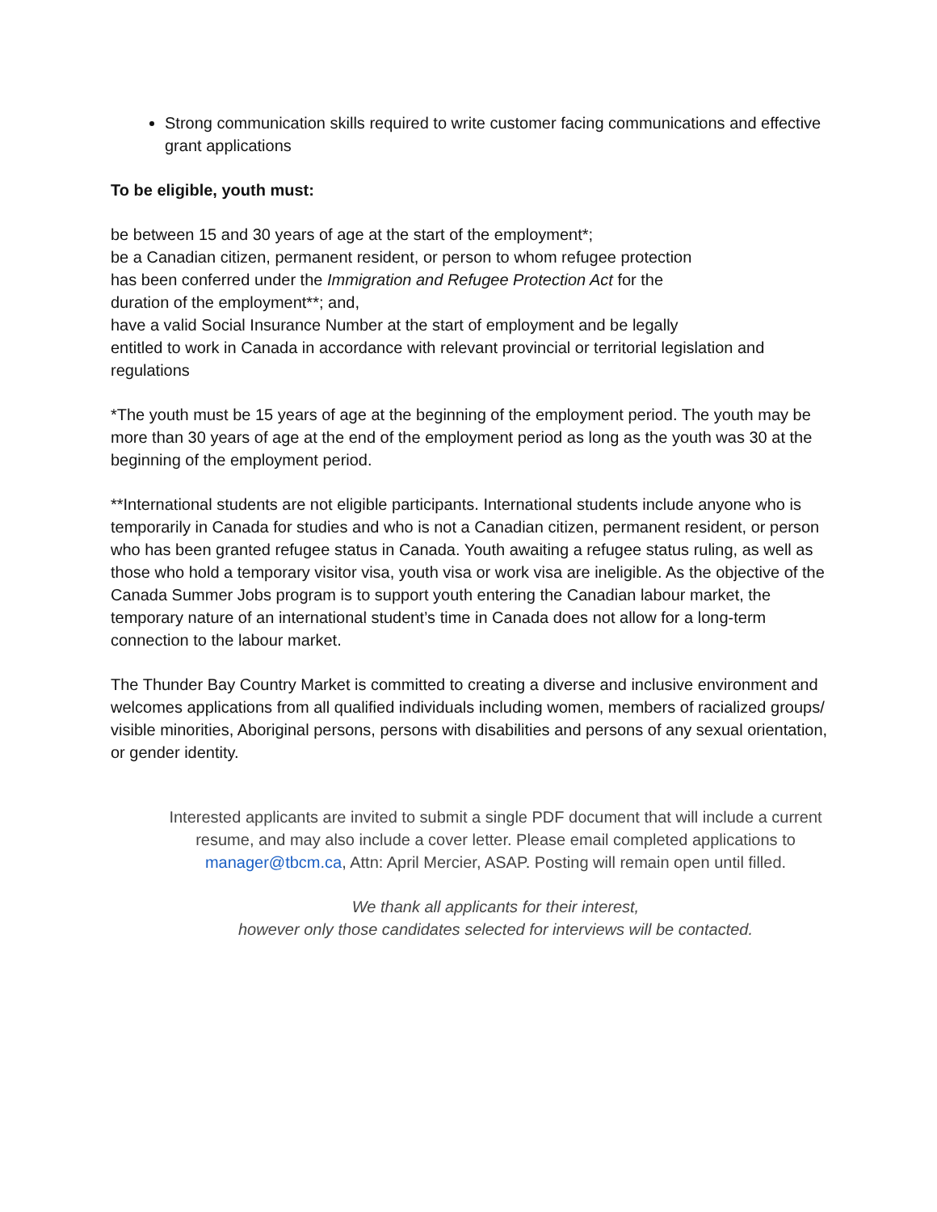Strong communication skills required to write customer facing communications and effective grant applications
To be eligible, youth must:
be between 15 and 30 years of age at the start of the employment*;
be a Canadian citizen, permanent resident, or person to whom refugee protection
has been conferred under the Immigration and Refugee Protection Act for the
duration of the employment**; and,
have a valid Social Insurance Number at the start of employment and be legally
entitled to work in Canada in accordance with relevant provincial or territorial legislation and regulations
*The youth must be 15 years of age at the beginning of the employment period. The youth may be more than 30 years of age at the end of the employment period as long as the youth was 30 at the beginning of the employment period.
**International students are not eligible participants. International students include anyone who is temporarily in Canada for studies and who is not a Canadian citizen, permanent resident, or person who has been granted refugee status in Canada. Youth awaiting a refugee status ruling, as well as those who hold a temporary visitor visa, youth visa or work visa are ineligible. As the objective of the Canada Summer Jobs program is to support youth entering the Canadian labour market, the temporary nature of an international student’s time in Canada does not allow for a long-term connection to the labour market.
The Thunder Bay Country Market is committed to creating a diverse and inclusive environment and welcomes applications from all qualified individuals including women, members of racialized groups/ visible minorities, Aboriginal persons, persons with disabilities and persons of any sexual orientation, or gender identity.
Interested applicants are invited to submit a single PDF document that will include a current resume, and may also include a cover letter. Please email completed applications to manager@tbcm.ca, Attn: April Mercier, ASAP. Posting will remain open until filled.
We thank all applicants for their interest,
however only those candidates selected for interviews will be contacted.